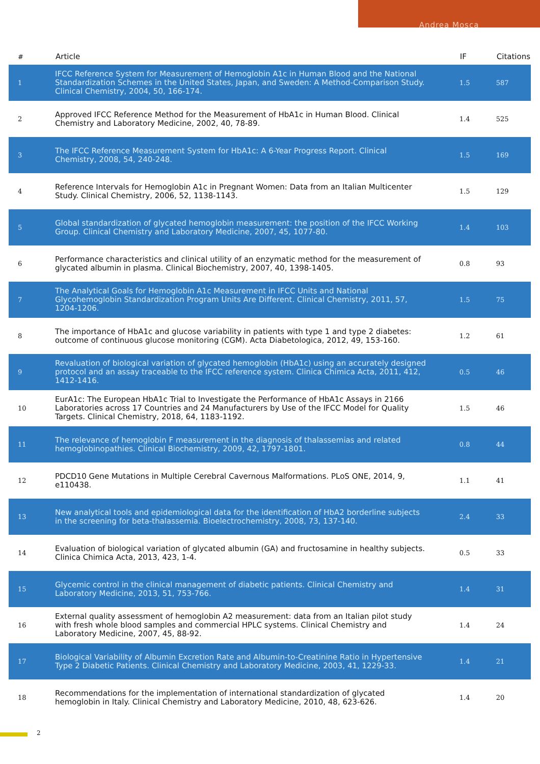Andrea Mosca
| # | Article | IF | Citations |
| --- | --- | --- | --- |
| 1 | IFCC Reference System for Measurement of Hemoglobin A1c in Human Blood and the National Standardization Schemes in the United States, Japan, and Sweden: A Method-Comparison Study. Clinical Chemistry, 2004, 50, 166-174. | 1.5 | 587 |
| 2 | Approved IFCC Reference Method for the Measurement of HbA1c in Human Blood. Clinical Chemistry and Laboratory Medicine, 2002, 40, 78-89. | 1.4 | 525 |
| 3 | The IFCC Reference Measurement System for HbA1c: A 6-Year Progress Report. Clinical Chemistry, 2008, 54, 240-248. | 1.5 | 169 |
| 4 | Reference Intervals for Hemoglobin A1c in Pregnant Women: Data from an Italian Multicenter Study. Clinical Chemistry, 2006, 52, 1138-1143. | 1.5 | 129 |
| 5 | Global standardization of glycated hemoglobin measurement: the position of the IFCC Working Group. Clinical Chemistry and Laboratory Medicine, 2007, 45, 1077-80. | 1.4 | 103 |
| 6 | Performance characteristics and clinical utility of an enzymatic method for the measurement of glycated albumin in plasma. Clinical Biochemistry, 2007, 40, 1398-1405. | 0.8 | 93 |
| 7 | The Analytical Goals for Hemoglobin A1c Measurement in IFCC Units and National Glycohemoglobin Standardization Program Units Are Different. Clinical Chemistry, 2011, 57, 1204-1206. | 1.5 | 75 |
| 8 | The importance of HbA1c and glucose variability in patients with type 1 and type 2 diabetes: outcome of continuous glucose monitoring (CGM). Acta Diabetologica, 2012, 49, 153-160. | 1.2 | 61 |
| 9 | Revaluation of biological variation of glycated hemoglobin (HbA1c) using an accurately designed protocol and an assay traceable to the IFCC reference system. Clinica Chimica Acta, 2011, 412, 1412-1416. | 0.5 | 46 |
| 10 | EurA1c: The European HbA1c Trial to Investigate the Performance of HbA1c Assays in 2166 Laboratories across 17 Countries and 24 Manufacturers by Use of the IFCC Model for Quality Targets. Clinical Chemistry, 2018, 64, 1183-1192. | 1.5 | 46 |
| 11 | The relevance of hemoglobin F measurement in the diagnosis of thalassemias and related hemoglobinopathies. Clinical Biochemistry, 2009, 42, 1797-1801. | 0.8 | 44 |
| 12 | PDCD10 Gene Mutations in Multiple Cerebral Cavernous Malformations. PLoS ONE, 2014, 9, e110438. | 1.1 | 41 |
| 13 | New analytical tools and epidemiological data for the identification of HbA2 borderline subjects in the screening for beta-thalassemia. Bioelectrochemistry, 2008, 73, 137-140. | 2.4 | 33 |
| 14 | Evaluation of biological variation of glycated albumin (GA) and fructosamine in healthy subjects. Clinica Chimica Acta, 2013, 423, 1-4. | 0.5 | 33 |
| 15 | Glycemic control in the clinical management of diabetic patients. Clinical Chemistry and Laboratory Medicine, 2013, 51, 753-766. | 1.4 | 31 |
| 16 | External quality assessment of hemoglobin A2 measurement: data from an Italian pilot study with fresh whole blood samples and commercial HPLC systems. Clinical Chemistry and Laboratory Medicine, 2007, 45, 88-92. | 1.4 | 24 |
| 17 | Biological Variability of Albumin Excretion Rate and Albumin-to-Creatinine Ratio in Hypertensive Type 2 Diabetic Patients. Clinical Chemistry and Laboratory Medicine, 2003, 41, 1229-33. | 1.4 | 21 |
| 18 | Recommendations for the implementation of international standardization of glycated hemoglobin in Italy. Clinical Chemistry and Laboratory Medicine, 2010, 48, 623-626. | 1.4 | 20 |
2